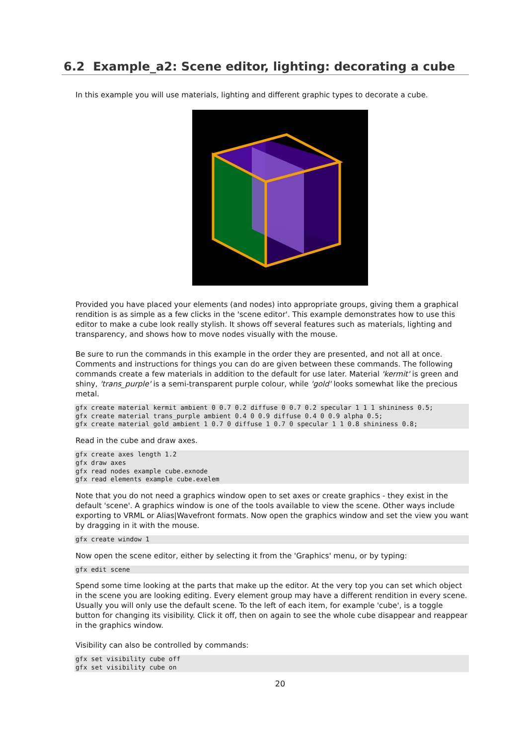6.2 Example_a2: Scene editor, lighting: decorating a cube
In this example you will use materials, lighting and different graphic types to decorate a cube.
Provided you have placed your elements (and nodes) into appropriate groups, giving them a graphical rendition is as simple as a few clicks in the 'scene editor'. This example demonstrates how to use this editor to make a cube look really stylish. It shows off several features such as materials, lighting and transparency, and shows how to move nodes visually with the mouse.
Be sure to run the commands in this example in the order they are presented, and not all at once. Comments and instructions for things you can do are given between these commands. The following commands create a few materials in addition to the default for use later. Material 'kermit' is green and shiny, 'trans_purple' is a semi-transparent purple colour, while 'gold' looks somewhat like the precious metal.
gfx create material kermit ambient 0 0.7 0.2 diffuse 0 0.7 0.2 specular 1 1 1 shininess 0.5;
gfx create material trans_purple ambient 0.4 0 0.9 diffuse 0.4 0 0.9 alpha 0.5;
gfx create material gold ambient 1 0.7 0 diffuse 1 0.7 0 specular 1 1 0.8 shininess 0.8;
Read in the cube and draw axes.
gfx create axes length 1.2
gfx draw axes
gfx read nodes example cube.exnode
gfx read elements example cube.exelem
Note that you do not need a graphics window open to set axes or create graphics - they exist in the default 'scene'. A graphics window is one of the tools available to view the scene. Other ways include exporting to VRML or Alias|Wavefront formats. Now open the graphics window and set the view you want by dragging in it with the mouse.
gfx create window 1
Now open the scene editor, either by selecting it from the 'Graphics' menu, or by typing:
gfx edit scene
Spend some time looking at the parts that make up the editor. At the very top you can set which object in the scene you are looking editing. Every element group may have a different rendition in every scene. Usually you will only use the default scene. To the left of each item, for example 'cube', is a toggle button for changing its visibility. Click it off, then on again to see the whole cube disappear and reappear in the graphics window.
Visibility can also be controlled by commands:
gfx set visibility cube off
gfx set visibility cube on
20